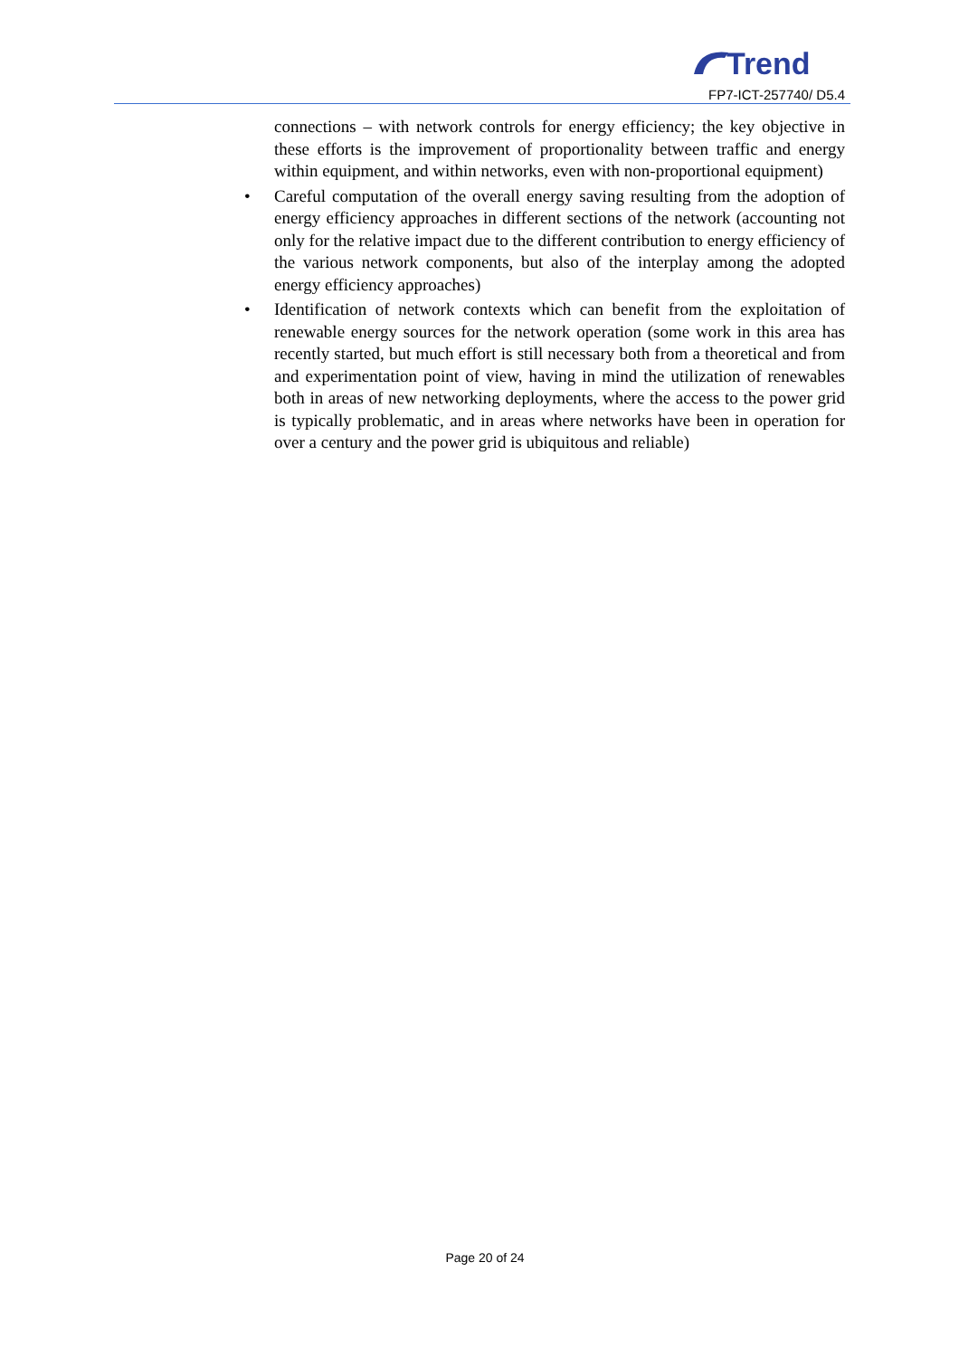Trend
FP7-ICT-257740/ D5.4
connections – with network controls for energy efficiency; the key objective in these efforts is the improvement of proportionality between traffic and energy within equipment, and within networks, even with non-proportional equipment)
• Careful computation of the overall energy saving resulting from the adoption of energy efficiency approaches in different sections of the network (accounting not only for the relative impact due to the different contribution to energy efficiency of the various network components, but also of the interplay among the adopted energy efficiency approaches)
• Identification of network contexts which can benefit from the exploitation of renewable energy sources for the network operation (some work in this area has recently started, but much effort is still necessary both from a theoretical and from and experimentation point of view, having in mind the utilization of renewables both in areas of new networking deployments, where the access to the power grid is typically problematic, and in areas where networks have been in operation for over a century and the power grid is ubiquitous and reliable)
Page 20 of 24